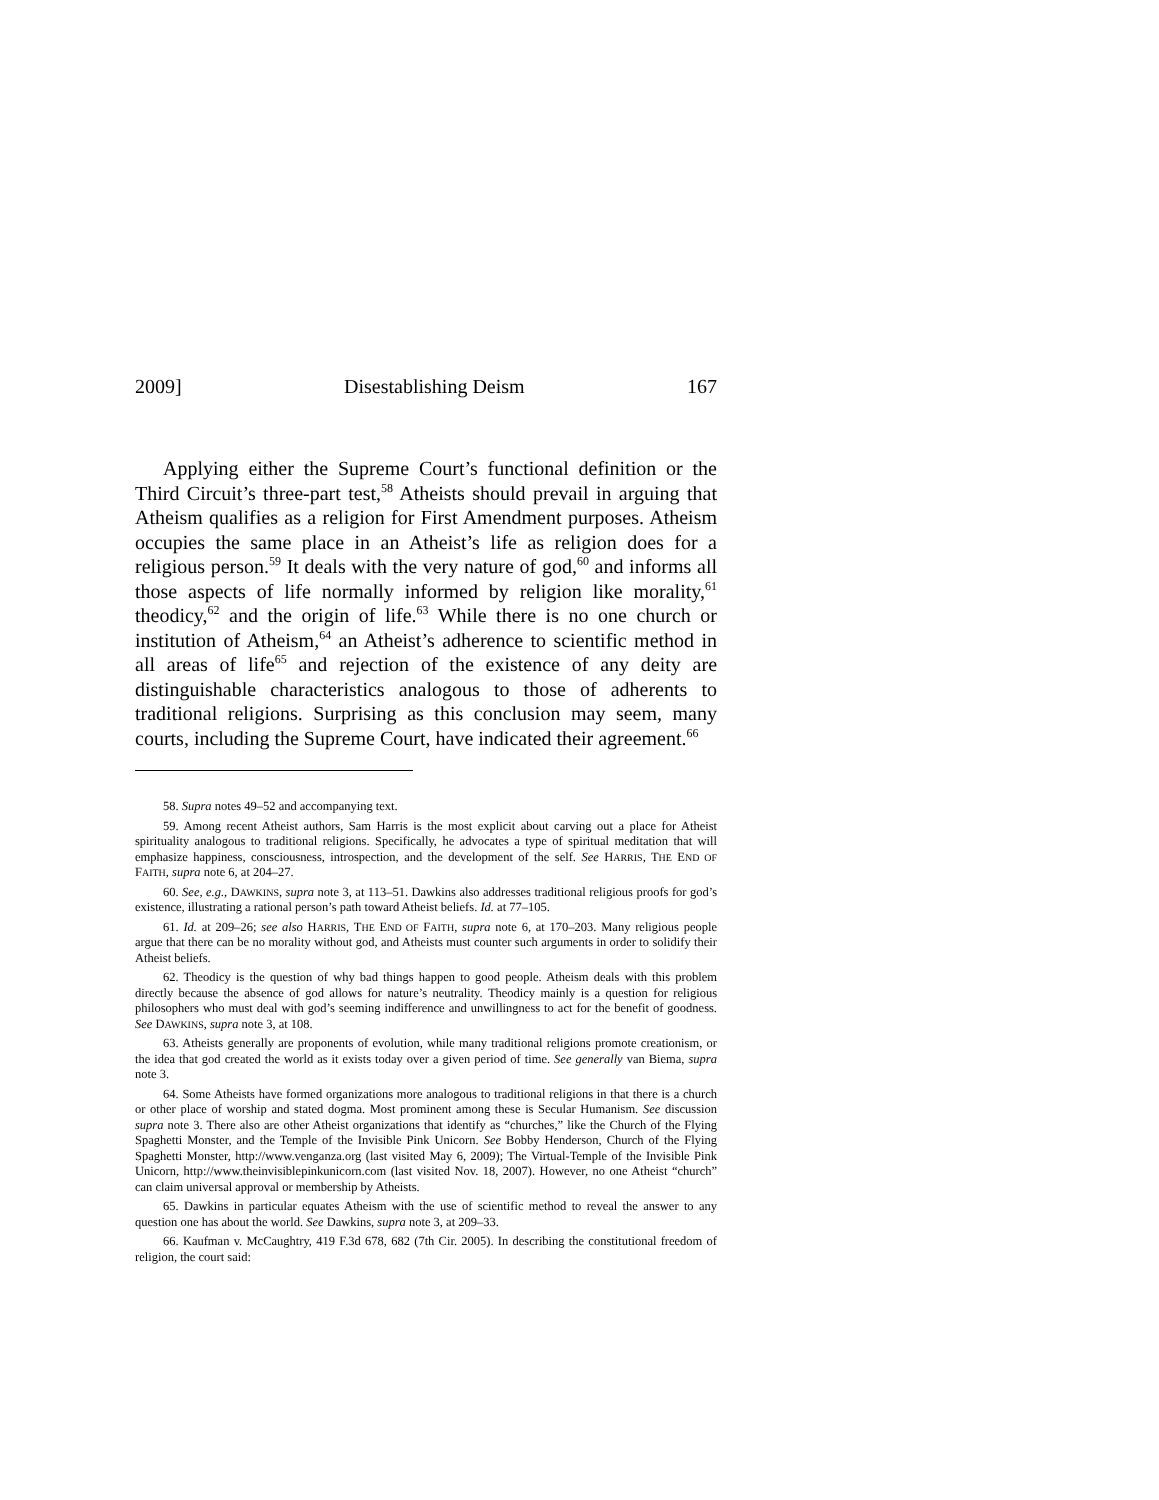2009] Disestablishing Deism 167
Applying either the Supreme Court’s functional definition or the Third Circuit’s three-part test,<sup>58</sup> Atheists should prevail in arguing that Atheism qualifies as a religion for First Amendment purposes. Atheism occupies the same place in an Atheist’s life as religion does for a religious person.<sup>59</sup> It deals with the very nature of god,<sup>60</sup> and informs all those aspects of life normally informed by religion like morality,<sup>61</sup> theodicy,<sup>62</sup> and the origin of life.<sup>63</sup> While there is no one church or institution of Atheism,<sup>64</sup> an Atheist’s adherence to scientific method in all areas of life<sup>65</sup> and rejection of the existence of any deity are distinguishable characteristics analogous to those of adherents to traditional religions. Surprising as this conclusion may seem, many courts, including the Supreme Court, have indicated their agreement.<sup>66</sup>
58. Supra notes 49–52 and accompanying text.
59. Among recent Atheist authors, Sam Harris is the most explicit about carving out a place for Atheist spirituality analogous to traditional religions. Specifically, he advocates a type of spiritual meditation that will emphasize happiness, consciousness, introspection, and the development of the self. See HARRIS, THE END OF FAITH, supra note 6, at 204–27.
60. See, e.g., DAWKINS, supra note 3, at 113–51. Dawkins also addresses traditional religious proofs for god’s existence, illustrating a rational person’s path toward Atheist beliefs. Id. at 77–105.
61. Id. at 209–26; see also HARRIS, THE END OF FAITH, supra note 6, at 170–203. Many religious people argue that there can be no morality without god, and Atheists must counter such arguments in order to solidify their Atheist beliefs.
62. Theodicy is the question of why bad things happen to good people. Atheism deals with this problem directly because the absence of god allows for nature’s neutrality. Theodicy mainly is a question for religious philosophers who must deal with god’s seeming indifference and unwillingness to act for the benefit of goodness. See DAWKINS, supra note 3, at 108.
63. Atheists generally are proponents of evolution, while many traditional religions promote creationism, or the idea that god created the world as it exists today over a given period of time. See generally van Biema, supra note 3.
64. Some Atheists have formed organizations more analogous to traditional religions in that there is a church or other place of worship and stated dogma. Most prominent among these is Secular Humanism. See discussion supra note 3. There also are other Atheist organizations that identify as “churches,” like the Church of the Flying Spaghetti Monster, and the Temple of the Invisible Pink Unicorn. See Bobby Henderson, Church of the Flying Spaghetti Monster, http://www.venganza.org (last visited May 6, 2009); The Virtual-Temple of the Invisible Pink Unicorn, http://www.theinvisiblepinkunicorn.com (last visited Nov. 18, 2007). However, no one Atheist “church” can claim universal approval or membership by Atheists.
65. Dawkins in particular equates Atheism with the use of scientific method to reveal the answer to any question one has about the world. See Dawkins, supra note 3, at 209–33.
66. Kaufman v. McCaughtry, 419 F.3d 678, 682 (7th Cir. 2005). In describing the constitutional freedom of religion, the court said: